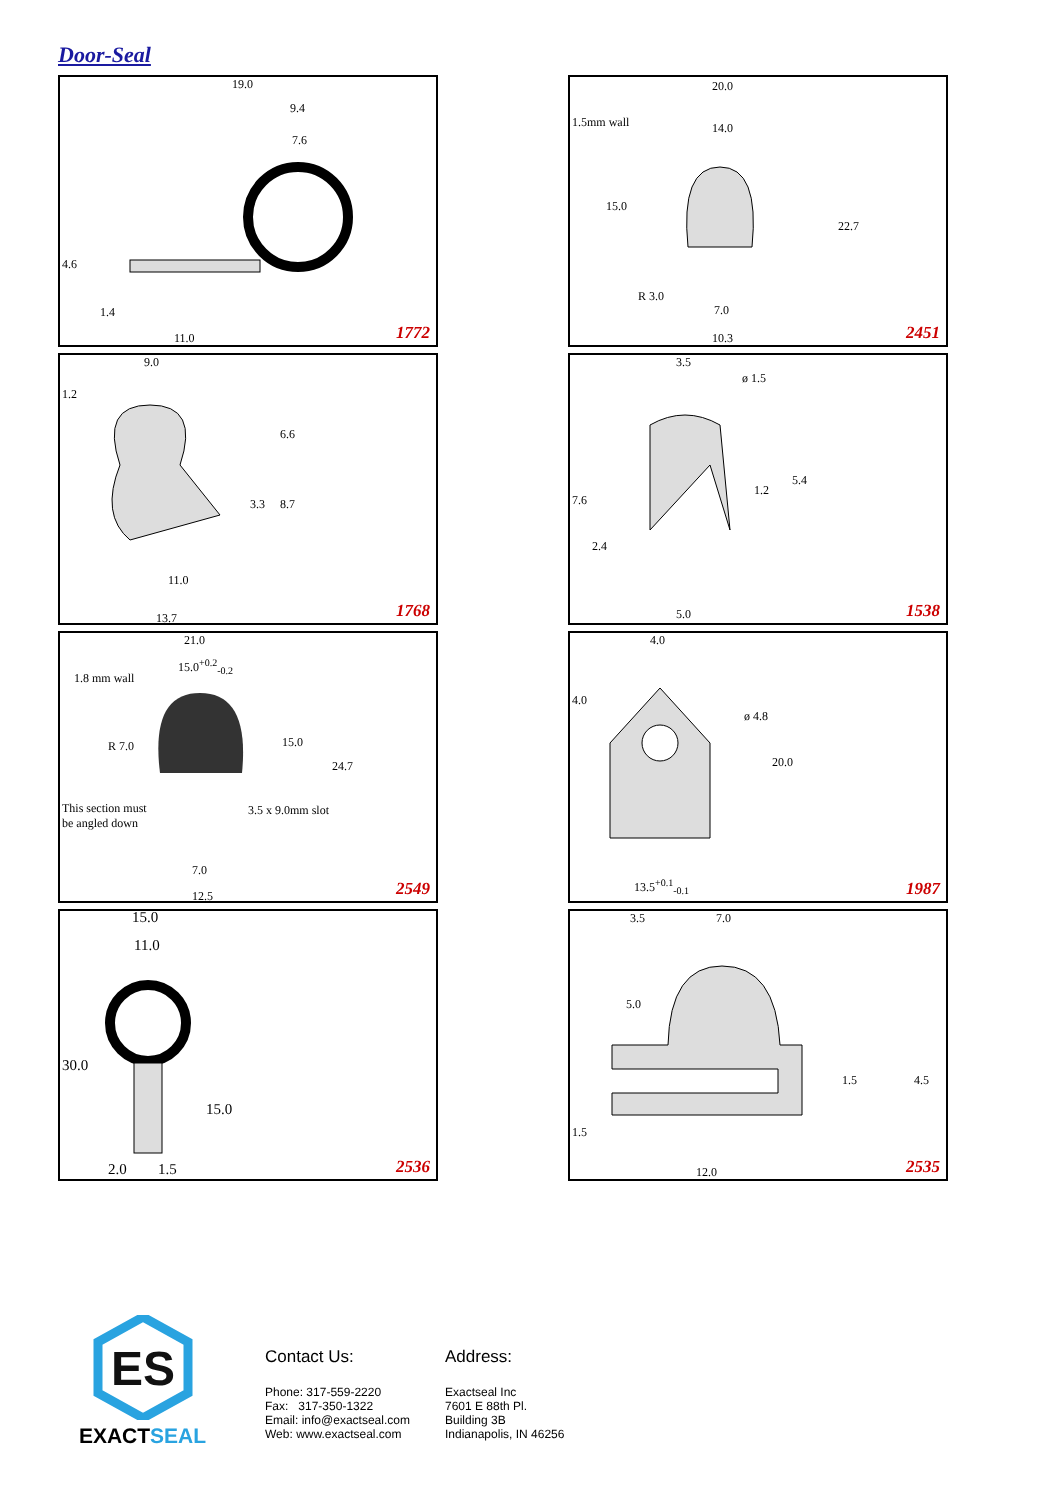Door-Seal
19.0
9.4
7.6
4.6
1.4
11.0 1772
20.0
1.5mm wall 14.0
15.0
22.7
R 3.0
7.0
10.3 2451
9.0
1.2
6.6
3.3 8.7
11.0
13.7 1768
3.5
ø 1.5
7.6
1.2
5.4
2.4
5.0 1538
21.0
15.0<sup>+0.2</sup><sub>-0.2</sub>
1.8 mm wall
R 7.0 15.0
24.7
This section must
be angled down
3.5 x 9.0mm slot
7.0
12.5 2549
4.0
4.0
ø 4.8
20.0
13.5<sup>+0.1</sup><sub>-0.1</sub> 1987
15.0
11.0
30.0
15.0
2.0 1.5 2536
3.5 7.0
5.0
1.5 4.5
1.5
12.0 2535
ES
EXACTSEAL
Contact Us:
Phone: 317-559-2220
Fax: 317-350-1322
Email: info@exactseal.com
Web: www.exactseal.com
Address:
Exactseal Inc
7601 E 88th Pl.
Building 3B
Indianapolis, IN 46256